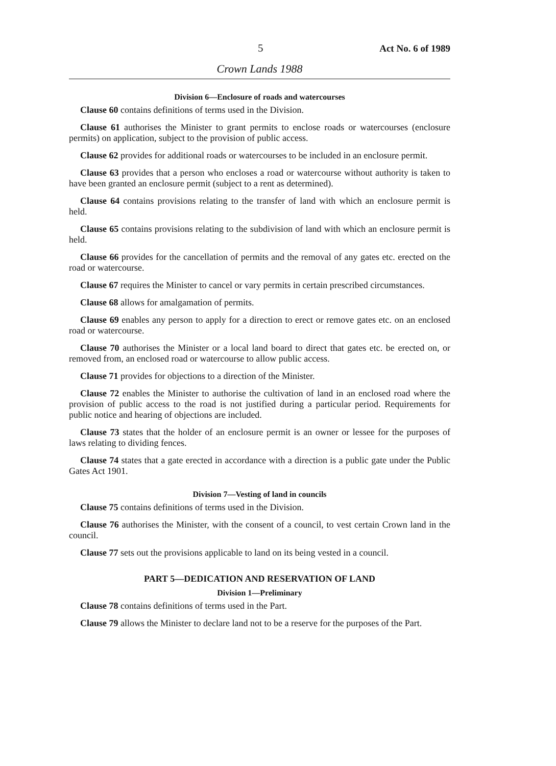5 Act No. 6 of 1989
Crown Lands 1988
Division 6—Enclosure of roads and watercourses
Clause 60 contains definitions of terms used in the Division.
Clause 61 authorises the Minister to grant permits to enclose roads or watercourses (enclosure permits) on application, subject to the provision of public access.
Clause 62 provides for additional roads or watercourses to be included in an enclosure permit.
Clause 63 provides that a person who encloses a road or watercourse without authority is taken to have been granted an enclosure permit (subject to a rent as determined).
Clause 64 contains provisions relating to the transfer of land with which an enclosure permit is held.
Clause 65 contains provisions relating to the subdivision of land with which an enclosure permit is held.
Clause 66 provides for the cancellation of permits and the removal of any gates etc. erected on the road or watercourse.
Clause 67 requires the Minister to cancel or vary permits in certain prescribed circumstances.
Clause 68 allows for amalgamation of permits.
Clause 69 enables any person to apply for a direction to erect or remove gates etc. on an enclosed road or watercourse.
Clause 70 authorises the Minister or a local land board to direct that gates etc. be erected on, or removed from, an enclosed road or watercourse to allow public access.
Clause 71 provides for objections to a direction of the Minister.
Clause 72 enables the Minister to authorise the cultivation of land in an enclosed road where the provision of public access to the road is not justified during a particular period. Requirements for public notice and hearing of objections are included.
Clause 73 states that the holder of an enclosure permit is an owner or lessee for the purposes of laws relating to dividing fences.
Clause 74 states that a gate erected in accordance with a direction is a public gate under the Public Gates Act 1901.
Division 7—Vesting of land in councils
Clause 75 contains definitions of terms used in the Division.
Clause 76 authorises the Minister, with the consent of a council, to vest certain Crown land in the council.
Clause 77 sets out the provisions applicable to land on its being vested in a council.
PART 5—DEDICATION AND RESERVATION OF LAND
Division 1—Preliminary
Clause 78 contains definitions of terms used in the Part.
Clause 79 allows the Minister to declare land not to be a reserve for the purposes of the Part.